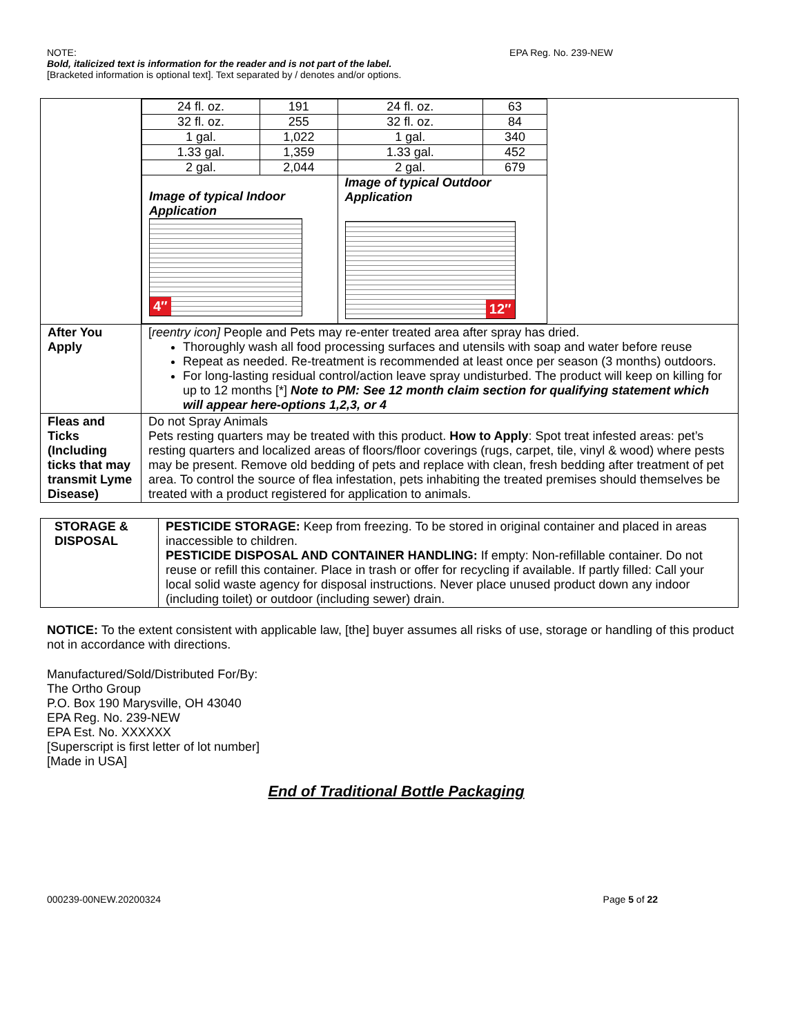NOTE: EPA Reg. No. 239-NEW
Bold, italicized text is information for the reader and is not part of the label.
[Bracketed information is optional text]. Text separated by / denotes and/or options.
| | / 24 fl. oz. / 191 / 24 fl. oz. / 63 / / 32 fl. oz. / 255 / 32 fl. oz. / 84 / / 1 gal. / 1,022 / 1 gal. / 340 / / 1.33 gal. / 1,359 / 1.33 gal. / 452 / / 2 gal. / 2,044 / 2 gal. / 679 / / Image of typical Indoor Application 4″ / / Image of typical Outdoor Application 12″ / / |
| After You Apply | [ reentry icon] People and Pets may re-enter treated area after spray has dried. Thoroughly wash all food processing surfaces and utensils with soap and water before reuse Repeat as needed. Re-treatment is recommended at least once per season (3 months) outdoors. For long-lasting residual control/action leave spray undisturbed. The product will keep on killing for up to 12 months [*] Note to PM: See 12 month claim section for qualifying statement which will appear here-options 1,2,3, or 4 |
| Fleas and Ticks (Including ticks that may transmit Lyme Disease) | Do not Spray Animals Pets resting quarters may be treated with this product. How to Apply : Spot treat infested areas: pet’s resting quarters and localized areas of floors/floor coverings (rugs, carpet, tile, vinyl & wood) where pests may be present. Remove old bedding of pets and replace with clean, fresh bedding after treatment of pet area. To control the source of flea infestation, pets inhabiting the treated premises should themselves be treated with a product registered for application to animals. |
| STORAGE & DISPOSAL | PESTICIDE STORAGE: Keep from freezing. To be stored in original container and placed in areas inaccessible to children. PESTICIDE DISPOSAL AND CONTAINER HANDLING: If empty: Non-refillable container. Do not reuse or refill this container. Place in trash or offer for recycling if available. If partly filled: Call your local solid waste agency for disposal instructions. Never place unused product down any indoor (including toilet) or outdoor (including sewer) drain. |
NOTICE: To the extent consistent with applicable law, [the] buyer assumes all risks of use, storage or handling of this product not in accordance with directions.
Manufactured/Sold/Distributed For/By:
The Ortho Group
P.O. Box 190 Marysville, OH 43040
EPA Reg. No. 239-NEW
EPA Est. No. XXXXXX
[Superscript is first letter of lot number]
[Made in USA]
End of Traditional Bottle Packaging
000239-00NEW.20200324 Page 5 of 22